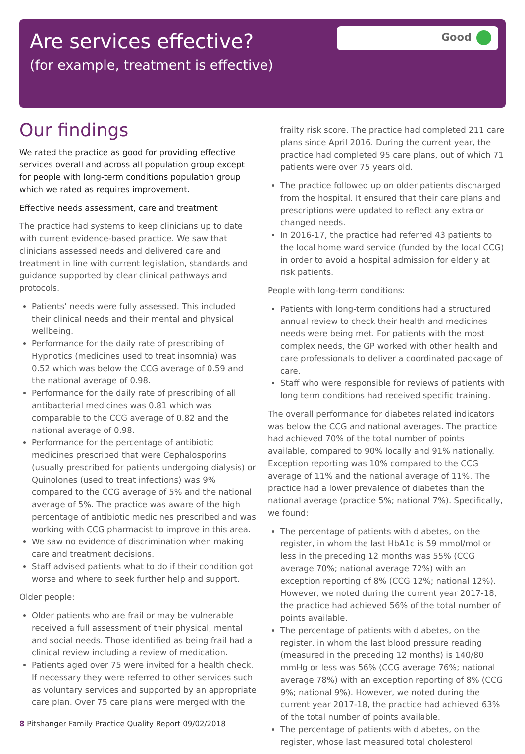Are services effective?
(for example, treatment is effective)
Good
Our findings
We rated the practice as good for providing effective services overall and across all population group except for people with long-term conditions population group which we rated as requires improvement.
Effective needs assessment, care and treatment
The practice had systems to keep clinicians up to date with current evidence-based practice. We saw that clinicians assessed needs and delivered care and treatment in line with current legislation, standards and guidance supported by clear clinical pathways and protocols.
Patients’ needs were fully assessed. This included their clinical needs and their mental and physical wellbeing.
Performance for the daily rate of prescribing of Hypnotics (medicines used to treat insomnia) was 0.52 which was below the CCG average of 0.59 and the national average of 0.98.
Performance for the daily rate of prescribing of all antibacterial medicines was 0.81 which was comparable to the CCG average of 0.82 and the national average of 0.98.
Performance for the percentage of antibiotic medicines prescribed that were Cephalosporins (usually prescribed for patients undergoing dialysis) or Quinolones (used to treat infections) was 9% compared to the CCG average of 5% and the national average of 5%. The practice was aware of the high percentage of antibiotic medicines prescribed and was working with CCG pharmacist to improve in this area.
We saw no evidence of discrimination when making care and treatment decisions.
Staff advised patients what to do if their condition got worse and where to seek further help and support.
Older people:
Older patients who are frail or may be vulnerable received a full assessment of their physical, mental and social needs. Those identified as being frail had a clinical review including a review of medication.
Patients aged over 75 were invited for a health check. If necessary they were referred to other services such as voluntary services and supported by an appropriate care plan. Over 75 care plans were merged with the
frailty risk score. The practice had completed 211 care plans since April 2016. During the current year, the practice had completed 95 care plans, out of which 71 patients were over 75 years old.
The practice followed up on older patients discharged from the hospital. It ensured that their care plans and prescriptions were updated to reflect any extra or changed needs.
In 2016-17, the practice had referred 43 patients to the local home ward service (funded by the local CCG) in order to avoid a hospital admission for elderly at risk patients.
People with long-term conditions:
Patients with long-term conditions had a structured annual review to check their health and medicines needs were being met. For patients with the most complex needs, the GP worked with other health and care professionals to deliver a coordinated package of care.
Staff who were responsible for reviews of patients with long term conditions had received specific training.
The overall performance for diabetes related indicators was below the CCG and national averages. The practice had achieved 70% of the total number of points available, compared to 90% locally and 91% nationally. Exception reporting was 10% compared to the CCG average of 11% and the national average of 11%. The practice had a lower prevalence of diabetes than the national average (practice 5%; national 7%). Specifically, we found:
The percentage of patients with diabetes, on the register, in whom the last HbA1c is 59 mmol/mol or less in the preceding 12 months was 55% (CCG average 70%; national average 72%) with an exception reporting of 8% (CCG 12%; national 12%). However, we noted during the current year 2017-18, the practice had achieved 56% of the total number of points available.
The percentage of patients with diabetes, on the register, in whom the last blood pressure reading (measured in the preceding 12 months) is 140/80 mmHg or less was 56% (CCG average 76%; national average 78%) with an exception reporting of 8% (CCG 9%; national 9%). However, we noted during the current year 2017-18, the practice had achieved 63% of the total number of points available.
The percentage of patients with diabetes, on the register, whose last measured total cholesterol
8 Pitshanger Family Practice Quality Report 09/02/2018